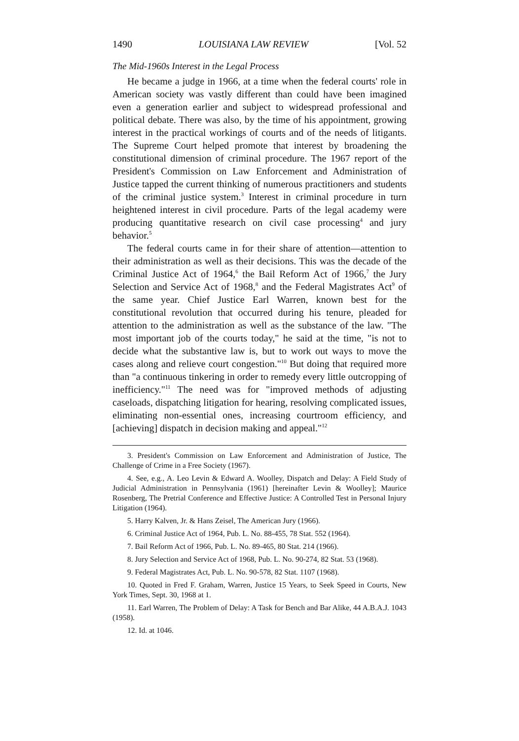1490 LOUISIANA LAW REVIEW [Vol. 52
The Mid-1960s Interest in the Legal Process
He became a judge in 1966, at a time when the federal courts' role in American society was vastly different than could have been imagined even a generation earlier and subject to widespread professional and political debate. There was also, by the time of his appointment, growing interest in the practical workings of courts and of the needs of litigants. The Supreme Court helped promote that interest by broadening the constitutional dimension of criminal procedure. The 1967 report of the President's Commission on Law Enforcement and Administration of Justice tapped the current thinking of numerous practitioners and students of the criminal justice system.<sup>3</sup> Interest in criminal procedure in turn heightened interest in civil procedure. Parts of the legal academy were producing quantitative research on civil case processing<sup>4</sup> and jury behavior.<sup>5</sup>
The federal courts came in for their share of attention—attention to their administration as well as their decisions. This was the decade of the Criminal Justice Act of 1964,<sup>6</sup> the Bail Reform Act of 1966,<sup>7</sup> the Jury Selection and Service Act of 1968,<sup>8</sup> and the Federal Magistrates Act<sup>9</sup> of the same year. Chief Justice Earl Warren, known best for the constitutional revolution that occurred during his tenure, pleaded for attention to the administration as well as the substance of the law. "The most important job of the courts today," he said at the time, "is not to decide what the substantive law is, but to work out ways to move the cases along and relieve court congestion."<sup>10</sup> But doing that required more than "a continuous tinkering in order to remedy every little outcropping of inefficiency."<sup>11</sup> The need was for "improved methods of adjusting caseloads, dispatching litigation for hearing, resolving complicated issues, eliminating non-essential ones, increasing courtroom efficiency, and [achieving] dispatch in decision making and appeal."<sup>12</sup>
3. President's Commission on Law Enforcement and Administration of Justice, The Challenge of Crime in a Free Society (1967).
4. See, e.g., A. Leo Levin & Edward A. Woolley, Dispatch and Delay: A Field Study of Judicial Administration in Pennsylvania (1961) [hereinafter Levin & Woolley]; Maurice Rosenberg, The Pretrial Conference and Effective Justice: A Controlled Test in Personal Injury Litigation (1964).
5. Harry Kalven, Jr. & Hans Zeisel, The American Jury (1966).
6. Criminal Justice Act of 1964, Pub. L. No. 88-455, 78 Stat. 552 (1964).
7. Bail Reform Act of 1966, Pub. L. No. 89-465, 80 Stat. 214 (1966).
8. Jury Selection and Service Act of 1968, Pub. L. No. 90-274, 82 Stat. 53 (1968).
9. Federal Magistrates Act, Pub. L. No. 90-578, 82 Stat. 1107 (1968).
10. Quoted in Fred F. Graham, Warren, Justice 15 Years, to Seek Speed in Courts, New York Times, Sept. 30, 1968 at 1.
11. Earl Warren, The Problem of Delay: A Task for Bench and Bar Alike, 44 A.B.A.J. 1043 (1958).
12. Id. at 1046.